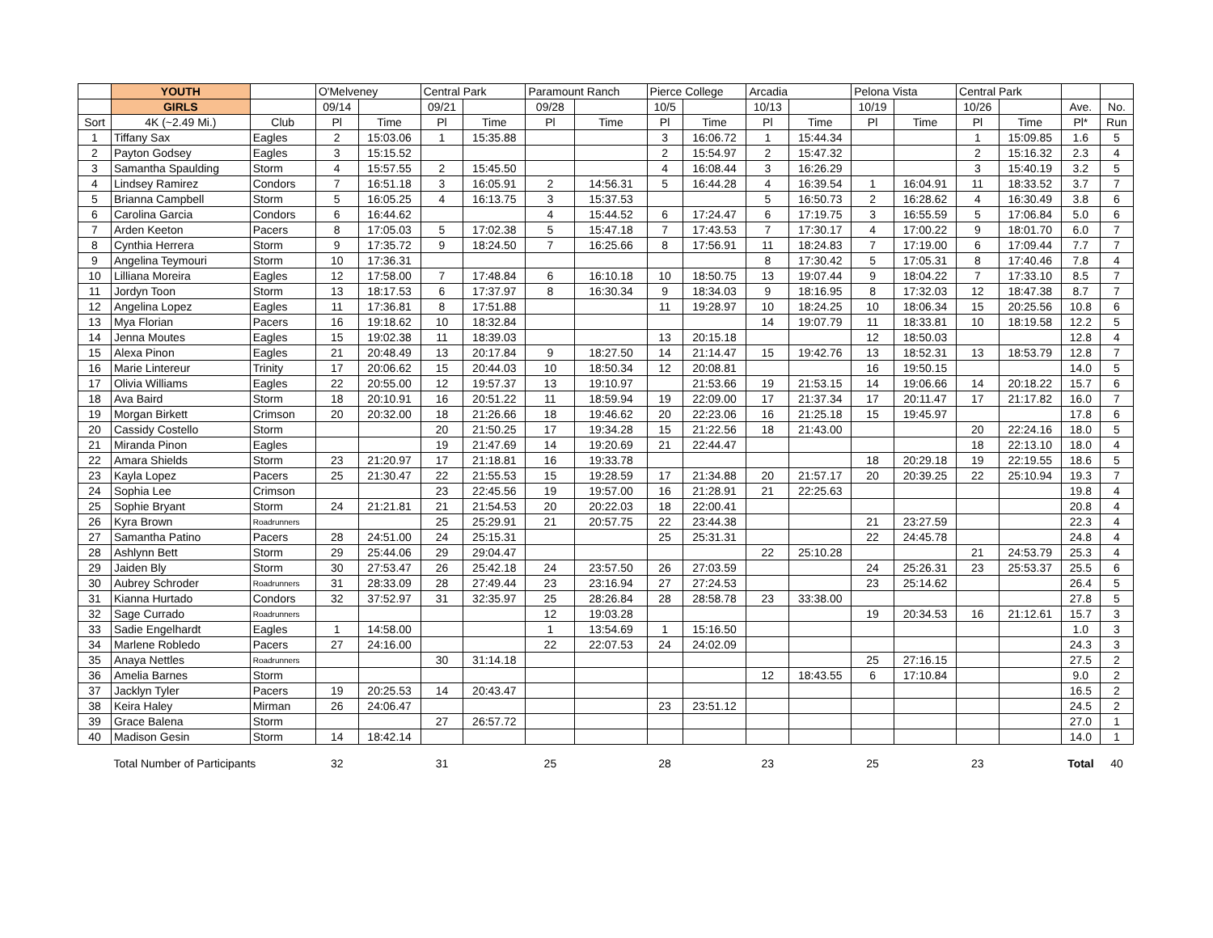| | YOUTH | | O'Melveney | | Central Park | | Paramount Ranch | | Pierce College | | Arcadia | | Pelona Vista | | Central Park | | | |
| --- | --- | --- | --- | --- | --- | --- | --- | --- | --- | --- | --- | --- | --- | --- | --- | --- | --- | --- |
| | GIRLS | | 09/14 | | 09/21 | | 09/28 | | 10/5 | | 10/13 | | 10/19 | | 10/26 | | Ave. | No. |
| Sort | 4K (~2.49 Mi.) | Club | Pl | Time | Pl | Time | Pl | Time | Pl | Time | Pl | Time | Pl | Time | Pl | Time | Pl* | Run |
| 1 | Tiffany Sax | Eagles | 2 | 15:03.06 | 1 | 15:35.88 | | | 3 | 16:06.72 | 1 | 15:44.34 | | | 1 | 15:09.85 | 1.6 | 5 |
| 2 | Payton Godsey | Eagles | 3 | 15:15.52 | | | | | 2 | 15:54.97 | 2 | 15:47.32 | | | 2 | 15:16.32 | 2.3 | 4 |
| 3 | Samantha Spaulding | Storm | 4 | 15:57.55 | 2 | 15:45.50 | | | 4 | 16:08.44 | 3 | 16:26.29 | | | 3 | 15:40.19 | 3.2 | 5 |
| 4 | Lindsey Ramirez | Condors | 7 | 16:51.18 | 3 | 16:05.91 | 2 | 14:56.31 | 5 | 16:44.28 | 4 | 16:39.54 | 1 | 16:04.91 | 11 | 18:33.52 | 3.7 | 7 |
| 5 | Brianna Campbell | Storm | 5 | 16:05.25 | 4 | 16:13.75 | 3 | 15:37.53 | | | 5 | 16:50.73 | 2 | 16:28.62 | 4 | 16:30.49 | 3.8 | 6 |
| 6 | Carolina Garcia | Condors | 6 | 16:44.62 | | | 4 | 15:44.52 | 6 | 17:24.47 | 6 | 17:19.75 | 3 | 16:55.59 | 5 | 17:06.84 | 5.0 | 6 |
| 7 | Arden Keeton | Pacers | 8 | 17:05.03 | 5 | 17:02.38 | 5 | 15:47.18 | 7 | 17:43.53 | 7 | 17:30.17 | 4 | 17:00.22 | 9 | 18:01.70 | 6.0 | 7 |
| 8 | Cynthia Herrera | Storm | 9 | 17:35.72 | 9 | 18:24.50 | 7 | 16:25.66 | 8 | 17:56.91 | 11 | 18:24.83 | 7 | 17:19.00 | 6 | 17:09.44 | 7.7 | 7 |
| 9 | Angelina Teymouri | Storm | 10 | 17:36.31 | | | | | | | 8 | 17:30.42 | 5 | 17:05.31 | 8 | 17:40.46 | 7.8 | 4 |
| 10 | Lilliana Moreira | Eagles | 12 | 17:58.00 | 7 | 17:48.84 | 6 | 16:10.18 | 10 | 18:50.75 | 13 | 19:07.44 | 9 | 18:04.22 | 7 | 17:33.10 | 8.5 | 7 |
| 11 | Jordyn Toon | Storm | 13 | 18:17.53 | 6 | 17:37.97 | 8 | 16:30.34 | 9 | 18:34.03 | 9 | 18:16.95 | 8 | 17:32.03 | 12 | 18:47.38 | 8.7 | 7 |
| 12 | Angelina Lopez | Eagles | 11 | 17:36.81 | 8 | 17:51.88 | | | 11 | 19:28.97 | 10 | 18:24.25 | 10 | 18:06.34 | 15 | 20:25.56 | 10.8 | 6 |
| 13 | Mya Florian | Pacers | 16 | 19:18.62 | 10 | 18:32.84 | | | | | 14 | 19:07.79 | 11 | 18:33.81 | 10 | 18:19.58 | 12.2 | 5 |
| 14 | Jenna Moutes | Eagles | 15 | 19:02.38 | 11 | 18:39.03 | | | 13 | 20:15.18 | | | 12 | 18:50.03 | | | 12.8 | 4 |
| 15 | Alexa Pinon | Eagles | 21 | 20:48.49 | 13 | 20:17.84 | 9 | 18:27.50 | 14 | 21:14.47 | 15 | 19:42.76 | 13 | 18:52.31 | 13 | 18:53.79 | 12.8 | 7 |
| 16 | Marie Lintereur | Trinity | 17 | 20:06.62 | 15 | 20:44.03 | 10 | 18:50.34 | 12 | 20:08.81 | | | 16 | 19:50.15 | | | 14.0 | 5 |
| 17 | Olivia Williams | Eagles | 22 | 20:55.00 | 12 | 19:57.37 | 13 | 19:10.97 | | 21:53.66 | 19 | 21:53.15 | 14 | 19:06.66 | 14 | 20:18.22 | 15.7 | 6 |
| 18 | Ava Baird | Storm | 18 | 20:10.91 | 16 | 20:51.22 | 11 | 18:59.94 | 19 | 22:09.00 | 17 | 21:37.34 | 17 | 20:11.47 | 17 | 21:17.82 | 16.0 | 7 |
| 19 | Morgan Birkett | Crimson | 20 | 20:32.00 | 18 | 21:26.66 | 18 | 19:46.62 | 20 | 22:23.06 | 16 | 21:25.18 | 15 | 19:45.97 | | | 17.8 | 6 |
| 20 | Cassidy Costello | Storm | | | 20 | 21:50.25 | 17 | 19:34.28 | 15 | 21:22.56 | 18 | 21:43.00 | | | 20 | 22:24.16 | 18.0 | 5 |
| 21 | Miranda Pinon | Eagles | | | 19 | 21:47.69 | 14 | 19:20.69 | 21 | 22:44.47 | | | | | 18 | 22:13.10 | 18.0 | 4 |
| 22 | Amara Shields | Storm | 23 | 21:20.97 | 17 | 21:18.81 | 16 | 19:33.78 | | | | | 18 | 20:29.18 | 19 | 22:19.55 | 18.6 | 5 |
| 23 | Kayla Lopez | Pacers | 25 | 21:30.47 | 22 | 21:55.53 | 15 | 19:28.59 | 17 | 21:34.88 | 20 | 21:57.17 | 20 | 20:39.25 | 22 | 25:10.94 | 19.3 | 7 |
| 24 | Sophia Lee | Crimson | | | 23 | 22:45.56 | 19 | 19:57.00 | 16 | 21:28.91 | 21 | 22:25.63 | | | | | 19.8 | 4 |
| 25 | Sophie Bryant | Storm | 24 | 21:21.81 | 21 | 21:54.53 | 20 | 20:22.03 | 18 | 22:00.41 | | | | | | | 20.8 | 4 |
| 26 | Kyra Brown | Roadrunners | | | 25 | 25:29.91 | 21 | 20:57.75 | 22 | 23:44.38 | | | 21 | 23:27.59 | | | 22.3 | 4 |
| 27 | Samantha Patino | Pacers | 28 | 24:51.00 | 24 | 25:15.31 | | | 25 | 25:31.31 | | | 22 | 24:45.78 | | | 24.8 | 4 |
| 28 | Ashlynn Bett | Storm | 29 | 25:44.06 | 29 | 29:04.47 | | | | | 22 | 25:10.28 | | | 21 | 24:53.79 | 25.3 | 4 |
| 29 | Jaiden Bly | Storm | 30 | 27:53.47 | 26 | 25:42.18 | 24 | 23:57.50 | 26 | 27:03.59 | | | 24 | 25:26.31 | 23 | 25:53.37 | 25.5 | 6 |
| 30 | Aubrey Schroder | Roadrunners | 31 | 28:33.09 | 28 | 27:49.44 | 23 | 23:16.94 | 27 | 27:24.53 | | | 23 | 25:14.62 | | | 26.4 | 5 |
| 31 | Kianna Hurtado | Condors | 32 | 37:52.97 | 31 | 32:35.97 | 25 | 28:26.84 | 28 | 28:58.78 | 23 | 33:38.00 | | | | | 27.8 | 5 |
| 32 | Sage Currado | Roadrunners | | | | | 12 | 19:03.28 | | | | | 19 | 20:34.53 | 16 | 21:12.61 | 15.7 | 3 |
| 33 | Sadie Engelhardt | Eagles | 1 | 14:58.00 | | | 1 | 13:54.69 | 1 | 15:16.50 | | | | | | | 1.0 | 3 |
| 34 | Marlene Robledo | Pacers | 27 | 24:16.00 | | | 22 | 22:07.53 | 24 | 24:02.09 | | | | | | | 24.3 | 3 |
| 35 | Anaya Nettles | Roadrunners | | | 30 | 31:14.18 | | | | | | | 25 | 27:16.15 | | | 27.5 | 2 |
| 36 | Amelia Barnes | Storm | | | | | | | | | 12 | 18:43.55 | 6 | 17:10.84 | | | 9.0 | 2 |
| 37 | Jacklyn Tyler | Pacers | 19 | 20:25.53 | 14 | 20:43.47 | | | | | | | | | | | 16.5 | 2 |
| 38 | Keira Haley | Mirman | 26 | 24:06.47 | | | | | 23 | 23:51.12 | | | | | | | 24.5 | 2 |
| 39 | Grace Balena | Storm | | | 27 | 26:57.72 | | | | | | | | | | | 27.0 | 1 |
| 40 | Madison Gesin | Storm | 14 | 18:42.14 | | | | | | | | | | | | | 14.0 | 1 |
| | Total Number of Participants | | 32 | | 31 | | 25 | | 28 | | 23 | | 25 | | 23 | | Total | 40 |